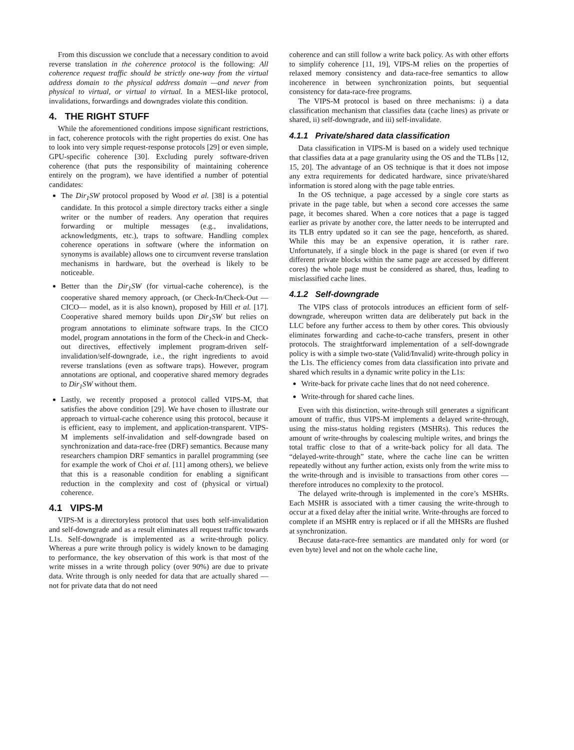From this discussion we conclude that a necessary condition to avoid reverse translation in the coherence protocol is the following: All coherence request traffic should be strictly one-way from the virtual address domain to the physical address domain —and never from physical to virtual, or virtual to virtual. In a MESI-like protocol, invalidations, forwardings and downgrades violate this condition.
4. THE RIGHT STUFF
While the aforementioned conditions impose significant restrictions, in fact, coherence protocols with the right properties do exist. One has to look into very simple request-response protocols [29] or even simple, GPU-specific coherence [30]. Excluding purely software-driven coherence (that puts the responsibility of maintaining coherence entirely on the program), we have identified a number of potential candidates:
The Dir<sub>1</sub>SW protocol proposed by Wood et al. [38] is a potential candidate. In this protocol a simple directory tracks either a single writer or the number of readers. Any operation that requires forwarding or multiple messages (e.g., invalidations, acknowledgments, etc.), traps to software. Handling complex coherence operations in software (where the information on synonyms is available) allows one to circumvent reverse translation mechanisms in hardware, but the overhead is likely to be noticeable.
Better than the Dir<sub>1</sub>SW (for virtual-cache coherence), is the cooperative shared memory approach, (or Check-In/Check-Out —CICO— model, as it is also known), proposed by Hill et al. [17]. Cooperative shared memory builds upon Dir<sub>1</sub>SW but relies on program annotations to eliminate software traps. In the CICO model, program annotations in the form of the Check-in and Check-out directives, effectively implement program-driven self-invalidation/self-downgrade, i.e., the right ingredients to avoid reverse translations (even as software traps). However, program annotations are optional, and cooperative shared memory degrades to Dir<sub>1</sub>SW without them.
Lastly, we recently proposed a protocol called VIPS-M, that satisfies the above condition [29]. We have chosen to illustrate our approach to virtual-cache coherence using this protocol, because it is efficient, easy to implement, and application-transparent. VIPS-M implements self-invalidation and self-downgrade based on synchronization and data-race-free (DRF) semantics. Because many researchers champion DRF semantics in parallel programming (see for example the work of Choi et al. [11] among others), we believe that this is a reasonable condition for enabling a significant reduction in the complexity and cost of (physical or virtual) coherence.
4.1 VIPS-M
VIPS-M is a directoryless protocol that uses both self-invalidation and self-downgrade and as a result eliminates all request traffic towards L1s. Self-downgrade is implemented as a write-through policy. Whereas a pure write through policy is widely known to be damaging to performance, the key observation of this work is that most of the write misses in a write through policy (over 90%) are due to private data. Write through is only needed for data that are actually shared —not for private data that do not need
coherence and can still follow a write back policy. As with other efforts to simplify coherence [11, 19], VIPS-M relies on the properties of relaxed memory consistency and data-race-free semantics to allow incoherence in between synchronization points, but sequential consistency for data-race-free programs.
The VIPS-M protocol is based on three mechanisms: i) a data classification mechanism that classifies data (cache lines) as private or shared, ii) self-downgrade, and iii) self-invalidate.
4.1.1 Private/shared data classification
Data classification in VIPS-M is based on a widely used technique that classifies data at a page granularity using the OS and the TLBs [12, 15, 20]. The advantage of an OS technique is that it does not impose any extra requirements for dedicated hardware, since private/shared information is stored along with the page table entries.
In the OS technique, a page accessed by a single core starts as private in the page table, but when a second core accesses the same page, it becomes shared. When a core notices that a page is tagged earlier as private by another core, the latter needs to be interrupted and its TLB entry updated so it can see the page, henceforth, as shared. While this may be an expensive operation, it is rather rare. Unfortunately, if a single block in the page is shared (or even if two different private blocks within the same page are accessed by different cores) the whole page must be considered as shared, thus, leading to misclassified cache lines.
4.1.2 Self-downgrade
The VIPS class of protocols introduces an efficient form of self-downgrade, whereupon written data are deliberately put back in the LLC before any further access to them by other cores. This obviously eliminates forwarding and cache-to-cache transfers, present in other protocols. The straightforward implementation of a self-downgrade policy is with a simple two-state (Valid/Invalid) write-through policy in the L1s. The efficiency comes from data classification into private and shared which results in a dynamic write policy in the L1s:
Write-back for private cache lines that do not need coherence.
Write-through for shared cache lines.
Even with this distinction, write-through still generates a significant amount of traffic, thus VIPS-M implements a delayed write-through, using the miss-status holding registers (MSHRs). This reduces the amount of write-throughs by coalescing multiple writes, and brings the total traffic close to that of a write-back policy for all data. The “delayed-write-through” state, where the cache line can be written repeatedly without any further action, exists only from the write miss to the write-through and is invisible to transactions from other cores —therefore introduces no complexity to the protocol.
The delayed write-through is implemented in the core’s MSHRs. Each MSHR is associated with a timer causing the write-through to occur at a fixed delay after the initial write. Write-throughs are forced to complete if an MSHR entry is replaced or if all the MHSRs are flushed at synchronization.
Because data-race-free semantics are mandated only for word (or even byte) level and not on the whole cache line,